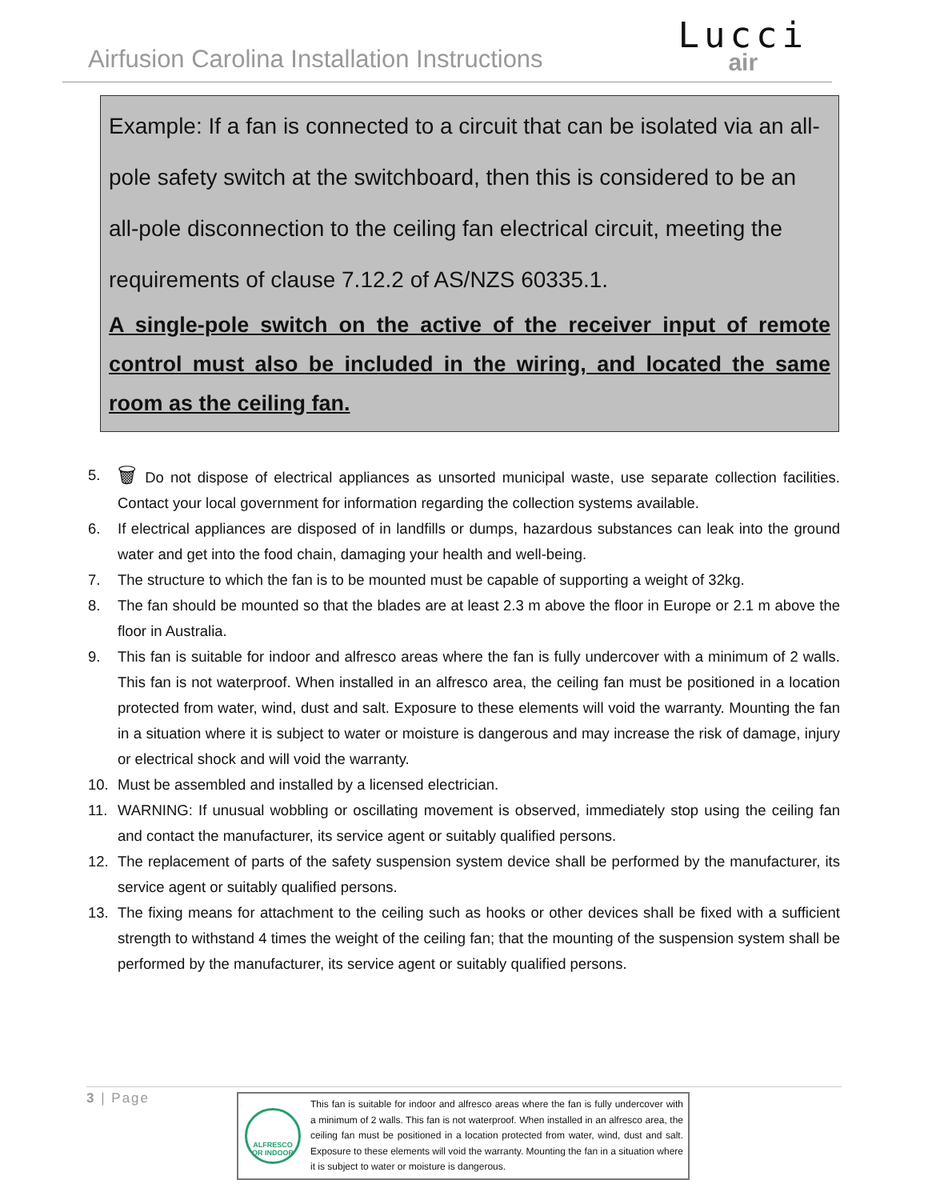Airfusion Carolina Installation Instructions
Lucci
air
Example: If a fan is connected to a circuit that can be isolated via an all-pole safety switch at the switchboard, then this is considered to be an all-pole disconnection to the ceiling fan electrical circuit, meeting the requirements of clause 7.12.2 of AS/NZS 60335.1.
A single-pole switch on the active of the receiver input of remote control must also be included in the wiring, and located the same room as the ceiling fan.
5. 🗑 Do not dispose of electrical appliances as unsorted municipal waste, use separate collection facilities. Contact your local government for information regarding the collection systems available.
6. If electrical appliances are disposed of in landfills or dumps, hazardous substances can leak into the ground water and get into the food chain, damaging your health and well-being.
7. The structure to which the fan is to be mounted must be capable of supporting a weight of 32kg.
8. The fan should be mounted so that the blades are at least 2.3 m above the floor in Europe or 2.1 m above the floor in Australia.
9. This fan is suitable for indoor and alfresco areas where the fan is fully undercover with a minimum of 2 walls. This fan is not waterproof. When installed in an alfresco area, the ceiling fan must be positioned in a location protected from water, wind, dust and salt. Exposure to these elements will void the warranty. Mounting the fan in a situation where it is subject to water or moisture is dangerous and may increase the risk of damage, injury or electrical shock and will void the warranty.
10. Must be assembled and installed by a licensed electrician.
11. WARNING: If unusual wobbling or oscillating movement is observed, immediately stop using the ceiling fan and contact the manufacturer, its service agent or suitably qualified persons.
12. The replacement of parts of the safety suspension system device shall be performed by the manufacturer, its service agent or suitably qualified persons.
13. The fixing means for attachment to the ceiling such as hooks or other devices shall be fixed with a sufficient strength to withstand 4 times the weight of the ceiling fan; that the mounting of the suspension system shall be performed by the manufacturer, its service agent or suitably qualified persons.
3 | Page
ALFRESCO OR INDOOR
This fan is suitable for indoor and alfresco areas where the fan is fully undercover with a minimum of 2 walls. This fan is not waterproof. When installed in an alfresco area, the ceiling fan must be positioned in a location protected from water, wind, dust and salt. Exposure to these elements will void the warranty. Mounting the fan in a situation where it is subject to water or moisture is dangerous.